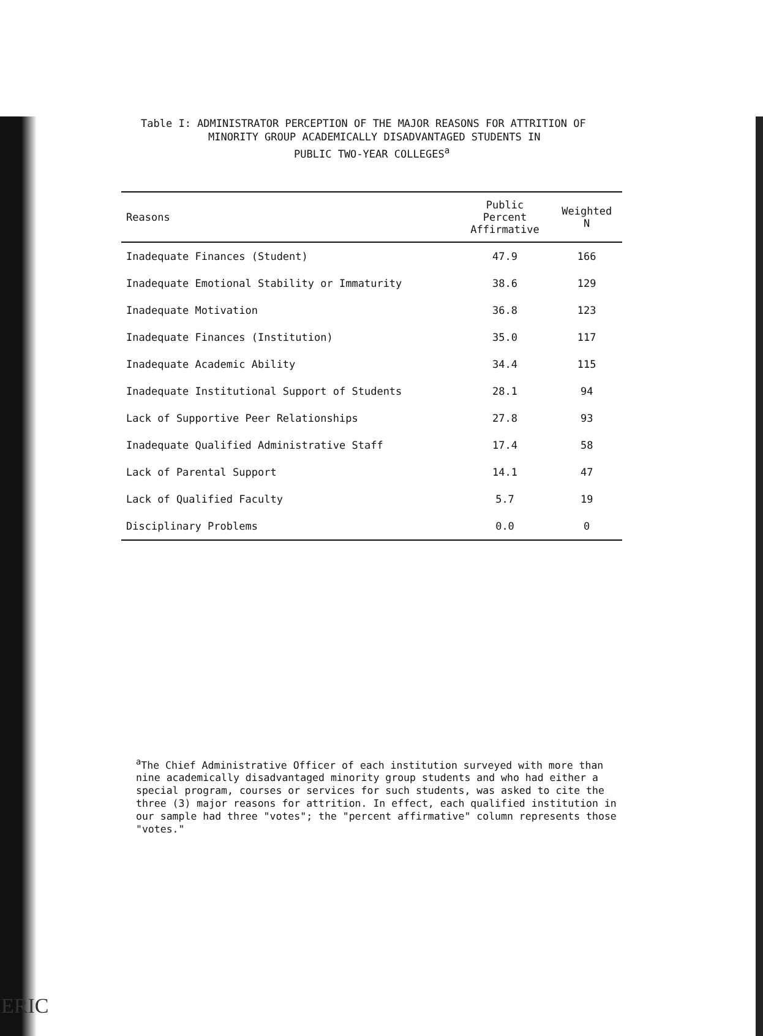Table I: ADMINISTRATOR PERCEPTION OF THE MAJOR REASONS FOR ATTRITION OF
MINORITY GROUP ACADEMICALLY DISADVANTAGED STUDENTS IN
PUBLIC TWO-YEAR COLLEGES<sup>a</sup>
| Reasons | Public Percent Affirmative | Weighted N |
| --- | --- | --- |
| Inadequate Finances (Student) | 47.9 | 166 |
| Inadequate Emotional Stability or Immaturity | 38.6 | 129 |
| Inadequate Motivation | 36.8 | 123 |
| Inadequate Finances (Institution) | 35.0 | 117 |
| Inadequate Academic Ability | 34.4 | 115 |
| Inadequate Institutional Support of Students | 28.1 | 94 |
| Lack of Supportive Peer Relationships | 27.8 | 93 |
| Inadequate Qualified Administrative Staff | 17.4 | 58 |
| Lack of Parental Support | 14.1 | 47 |
| Lack of Qualified Faculty | 5.7 | 19 |
| Disciplinary Problems | 0.0 | 0 |
<sup>a</sup> The Chief Administrative Officer of each institution surveyed with more than nine academically disadvantaged minority group students and who had either a special program, courses or services for such students, was asked to cite the three (3) major reasons for attrition. In effect, each qualified institution in our sample had three "votes"; the "percent affirmative" column represents those "votes."
ERIC